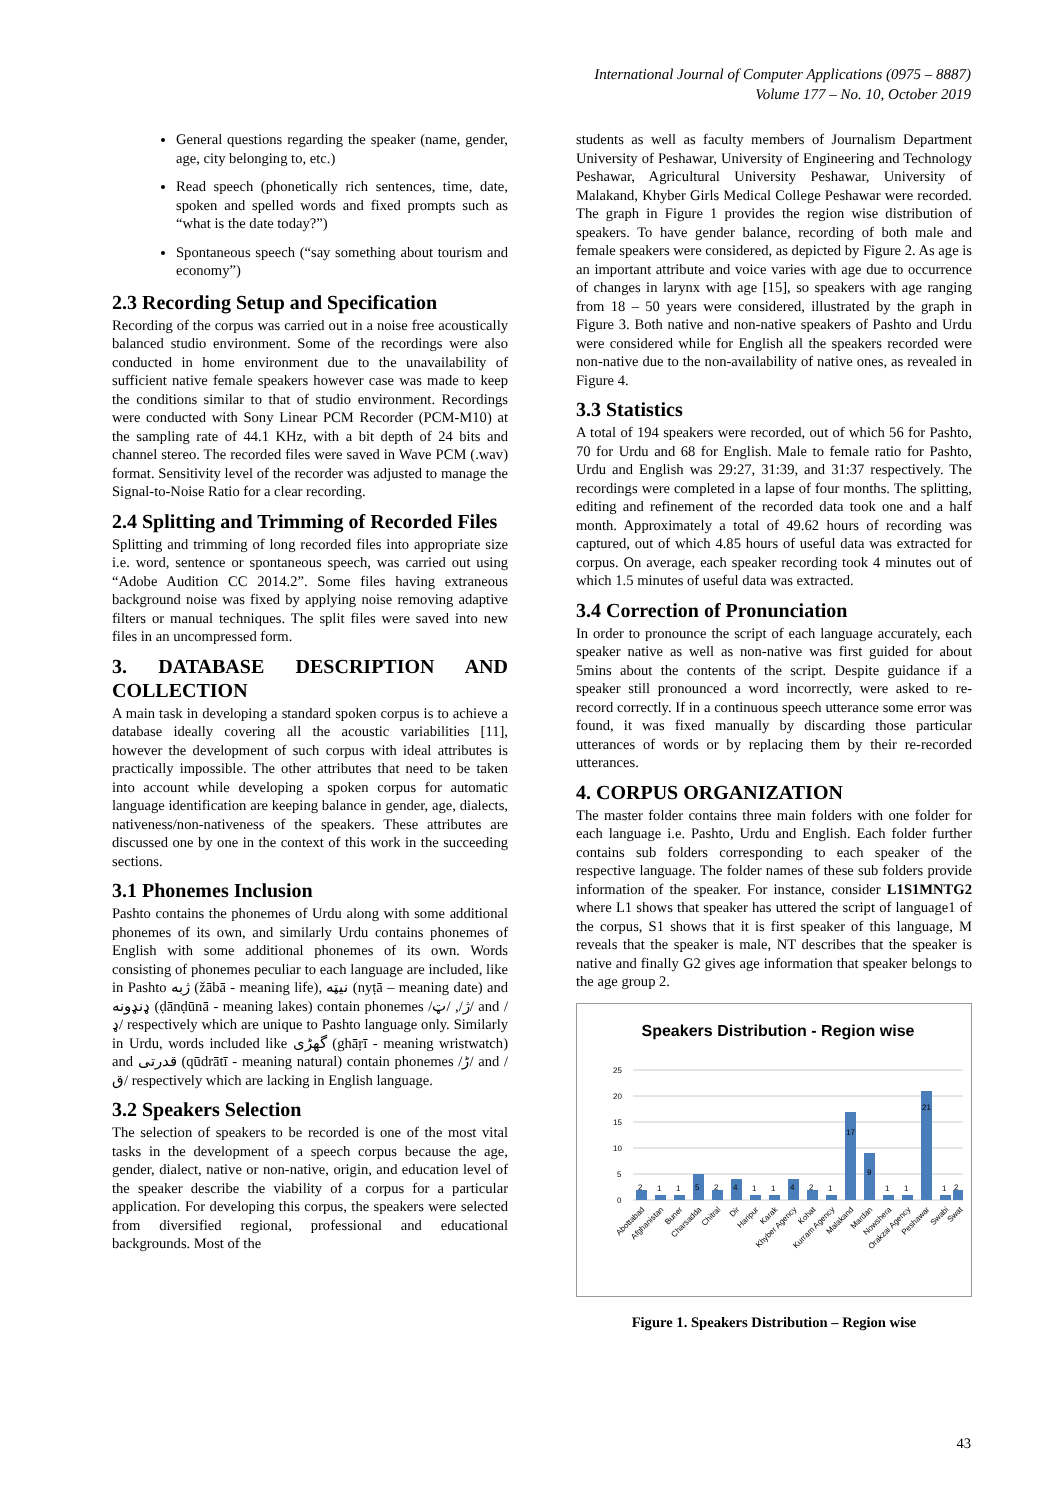International Journal of Computer Applications (0975 – 8887)
Volume 177 – No. 10, October 2019
General questions regarding the speaker (name, gender, age, city belonging to, etc.)
Read speech (phonetically rich sentences, time, date, spoken and spelled words and fixed prompts such as “what is the date today?”)
Spontaneous speech (“say something about tourism and economy”)
2.3 Recording Setup and Specification
Recording of the corpus was carried out in a noise free acoustically balanced studio environment. Some of the recordings were also conducted in home environment due to the unavailability of sufficient native female speakers however case was made to keep the conditions similar to that of studio environment. Recordings were conducted with Sony Linear PCM Recorder (PCM-M10) at the sampling rate of 44.1 KHz, with a bit depth of 24 bits and channel stereo. The recorded files were saved in Wave PCM (.wav) format. Sensitivity level of the recorder was adjusted to manage the Signal-to-Noise Ratio for a clear recording.
2.4 Splitting and Trimming of Recorded Files
Splitting and trimming of long recorded files into appropriate size i.e. word, sentence or spontaneous speech, was carried out using “Adobe Audition CC 2014.2”. Some files having extraneous background noise was fixed by applying noise removing adaptive filters or manual techniques. The split files were saved into new files in an uncompressed form.
3. DATABASE DESCRIPTION AND COLLECTION
A main task in developing a standard spoken corpus is to achieve a database ideally covering all the acoustic variabilities [11], however the development of such corpus with ideal attributes is practically impossible. The other attributes that need to be taken into account while developing a spoken corpus for automatic language identification are keeping balance in gender, age, dialects, nativeness/non-nativeness of the speakers. These attributes are discussed one by one in the context of this work in the succeeding sections.
3.1 Phonemes Inclusion
Pashto contains the phonemes of Urdu along with some additional phonemes of its own, and similarly Urdu contains phonemes of English with some additional phonemes of its own. Words consisting of phonemes peculiar to each language are included, like in Pashto ژبه (žābā - meaning life), نیټه (nyṭā – meaning date) and ډنډونه (ḍānḍūnā - meaning lakes) contain phonemes /ژ/, /ټ/ and /ډ/ respectively which are unique to Pashto language only. Similarly in Urdu, words included like گھڑی (ghāṛī - meaning wristwatch) and قدرتی (qūdrātī - meaning natural) contain phonemes /ڑ/ and /ق/ respectively which are lacking in English language.
3.2 Speakers Selection
The selection of speakers to be recorded is one of the most vital tasks in the development of a speech corpus because the age, gender, dialect, native or non-native, origin, and education level of the speaker describe the viability of a corpus for a particular application. For developing this corpus, the speakers were selected from diversified regional, professional and educational backgrounds. Most of the
students as well as faculty members of Journalism Department University of Peshawar, University of Engineering and Technology Peshawar, Agricultural University Peshawar, University of Malakand, Khyber Girls Medical College Peshawar were recorded. The graph in Figure 1 provides the region wise distribution of speakers. To have gender balance, recording of both male and female speakers were considered, as depicted by Figure 2. As age is an important attribute and voice varies with age due to occurrence of changes in larynx with age [15], so speakers with age ranging from 18 – 50 years were considered, illustrated by the graph in Figure 3. Both native and non-native speakers of Pashto and Urdu were considered while for English all the speakers recorded were non-native due to the non-availability of native ones, as revealed in Figure 4.
3.3 Statistics
A total of 194 speakers were recorded, out of which 56 for Pashto, 70 for Urdu and 68 for English. Male to female ratio for Pashto, Urdu and English was 29:27, 31:39, and 31:37 respectively. The recordings were completed in a lapse of four months. The splitting, editing and refinement of the recorded data took one and a half month. Approximately a total of 49.62 hours of recording was captured, out of which 4.85 hours of useful data was extracted for corpus. On average, each speaker recording took 4 minutes out of which 1.5 minutes of useful data was extracted.
3.4 Correction of Pronunciation
In order to pronounce the script of each language accurately, each speaker native as well as non-native was first guided for about 5mins about the contents of the script. Despite guidance if a speaker still pronounced a word incorrectly, were asked to re-record correctly. If in a continuous speech utterance some error was found, it was fixed manually by discarding those particular utterances of words or by replacing them by their re-recorded utterances.
4. CORPUS ORGANIZATION
The master folder contains three main folders with one folder for each language i.e. Pashto, Urdu and English. Each folder further contains sub folders corresponding to each speaker of the respective language. The folder names of these sub folders provide information of the speaker. For instance, consider L1S1MNTG2 where L1 shows that speaker has uttered the script of language1 of the corpus, S1 shows that it is first speaker of this language, M reveals that the speaker is male, NT describes that the speaker is native and finally G2 gives age information that speaker belongs to the age group 2.
Speakers Distribution - Region wise
25
20
15
10
5
0
2
1
1
5
2
4
1
1
4
2
1
17
9
1
1
21
1
2
Abottabad
Afghanistan
Buner
Charsadda
Chitral
Dir
Haripur
Karak
Khyber Agency
Kohat
Kurram Agency
Malakand
Mardan
Nowshera
Orakzai Agency
Peshawar
Swabi
Swat
Figure 1. Speakers Distribution – Region wise
43